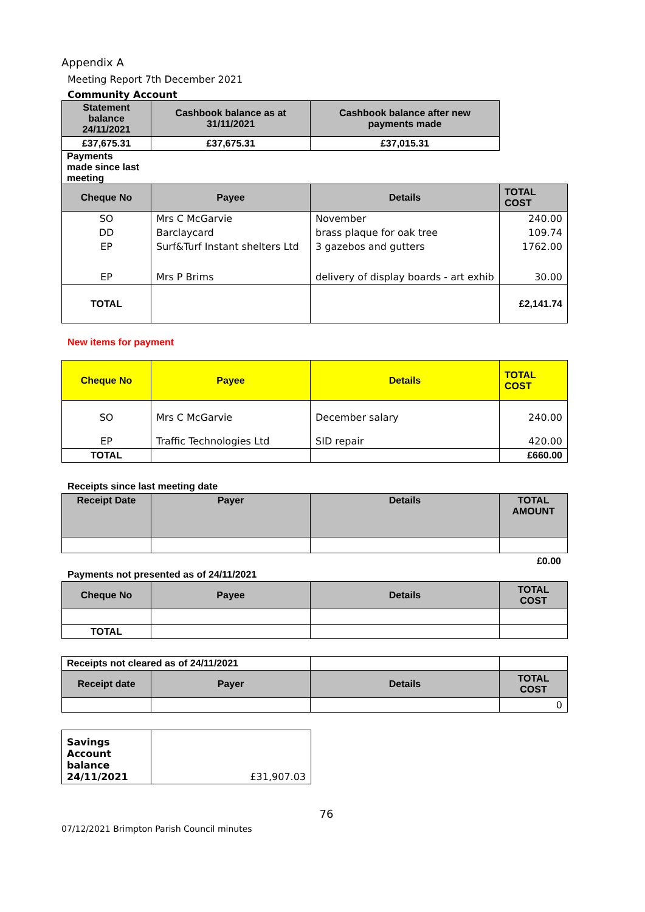Appendix A
Meeting Report 7th December 2021
Community Account
| Statement balance 24/11/2021 | Cashbook balance as at 31/11/2021 | Cashbook balance after new payments made |
| --- | --- | --- |
| £37,675.31 | £37,675.31 | £37,015.31 |
Payments made since last meeting
| Cheque No | Payee | Details | TOTAL COST |
| --- | --- | --- | --- |
| SO | Mrs C McGarvie | November | 240.00 |
| DD | Barclaycard | brass plaque for oak tree | 109.74 |
| EP | Surf&Turf Instant shelters Ltd | 3 gazebos and gutters | 1762.00 |
| EP | Mrs P Brims | delivery of display boards - art exhib | 30.00 |
| TOTAL | | | £2,141.74 |
New items for payment
| Cheque No | Payee | Details | TOTAL COST |
| --- | --- | --- | --- |
| SO | Mrs C McGarvie | December salary | 240.00 |
| EP | Traffic Technologies Ltd | SID repair | 420.00 |
| TOTAL | | | £660.00 |
Receipts since last meeting date
| Receipt Date | Payer | Details | TOTAL AMOUNT |
| --- | --- | --- | --- |
£0.00
Payments not presented as of 24/11/2021
| Cheque No | Payee | Details | TOTAL COST |
| --- | --- | --- | --- |
| TOTAL | | | |
| Receipts not cleared as of 24/11/2021 | | | |
| Receipt date | Payer | Details | TOTAL COST |
| | | | 0 |
| Savings Account balance 24/11/2021 | £31,907.03 |
76
07/12/2021 Brimpton Parish Council minutes